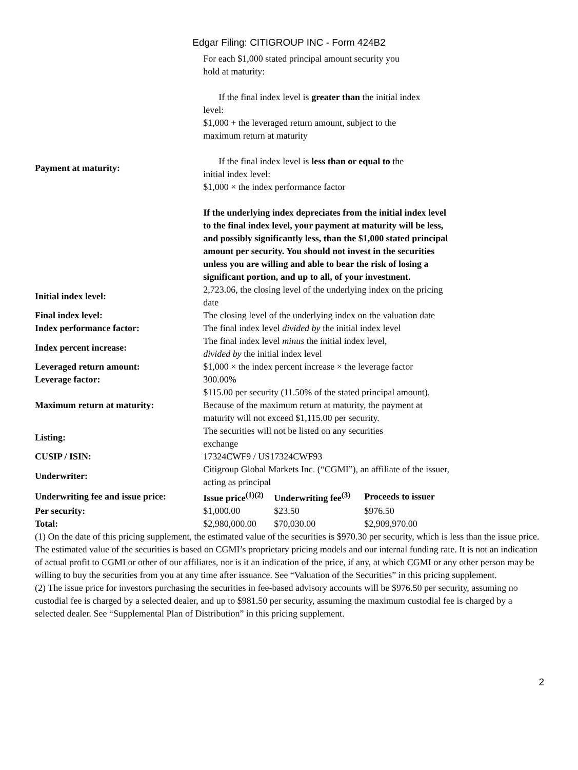Edgar Filing: CITIGROUP INC - Form 424B2
| Payment at maturity: | For each $1,000 stated principal amount security you hold at maturity: If the final index level is greater than the initial index level: $1,000 + the leveraged return amount, subject to the maximum return at maturity If the final index level is less than or equal to the initial index level: $1,000 × the index performance factor If the underlying index depreciates from the initial index level to the final index level, your payment at maturity will be less, and possibly significantly less, than the $1,000 stated principal amount per security. You should not invest in the securities unless you are willing and able to bear the risk of losing a significant portion, and up to all, of your investment. |
| Initial index level: | 2,723.06, the closing level of the underlying index on the pricing date |
| Final index level: | The closing level of the underlying index on the valuation date |
| Index performance factor: | The final index level divided by the initial index level |
| Index percent increase: | The final index level minus the initial index level, divided by the initial index level |
| Leveraged return amount: | $1,000 × the index percent increase × the leverage factor |
| Leverage factor: | 300.00% |
| Maximum return at maturity: | $115.00 per security (11.50% of the stated principal amount). Because of the maximum return at maturity, the payment at maturity will not exceed $1,115.00 per security. |
| Listing: | The securities will not be listed on any securities exchange |
| CUSIP / ISIN: | 17324CWF9 / US17324CWF93 |
| Underwriter: | Citigroup Global Markets Inc. (“CGMI”), an affiliate of the issuer, acting as principal |
| Underwriting fee and issue price: | / Issue price<sup>(1)(2)</sup> / Underwriting fee<sup>(3)</sup> / Proceeds to issuer / |
| Per security: | / $1,000.00 / $23.50 / $976.50 / |
| Total: | / $2,980,000.00 / $70,030.00 / $2,909,970.00 / |
(1) On the date of this pricing supplement, the estimated value of the securities is $970.30 per security, which is less than the issue price. The estimated value of the securities is based on CGMI’s proprietary pricing models and our internal funding rate. It is not an indication of actual profit to CGMI or other of our affiliates, nor is it an indication of the price, if any, at which CGMI or any other person may be willing to buy the securities from you at any time after issuance. See “Valuation of the Securities” in this pricing supplement.
(2) The issue price for investors purchasing the securities in fee-based advisory accounts will be $976.50 per security, assuming no custodial fee is charged by a selected dealer, and up to $981.50 per security, assuming the maximum custodial fee is charged by a selected dealer. See “Supplemental Plan of Distribution” in this pricing supplement.
2